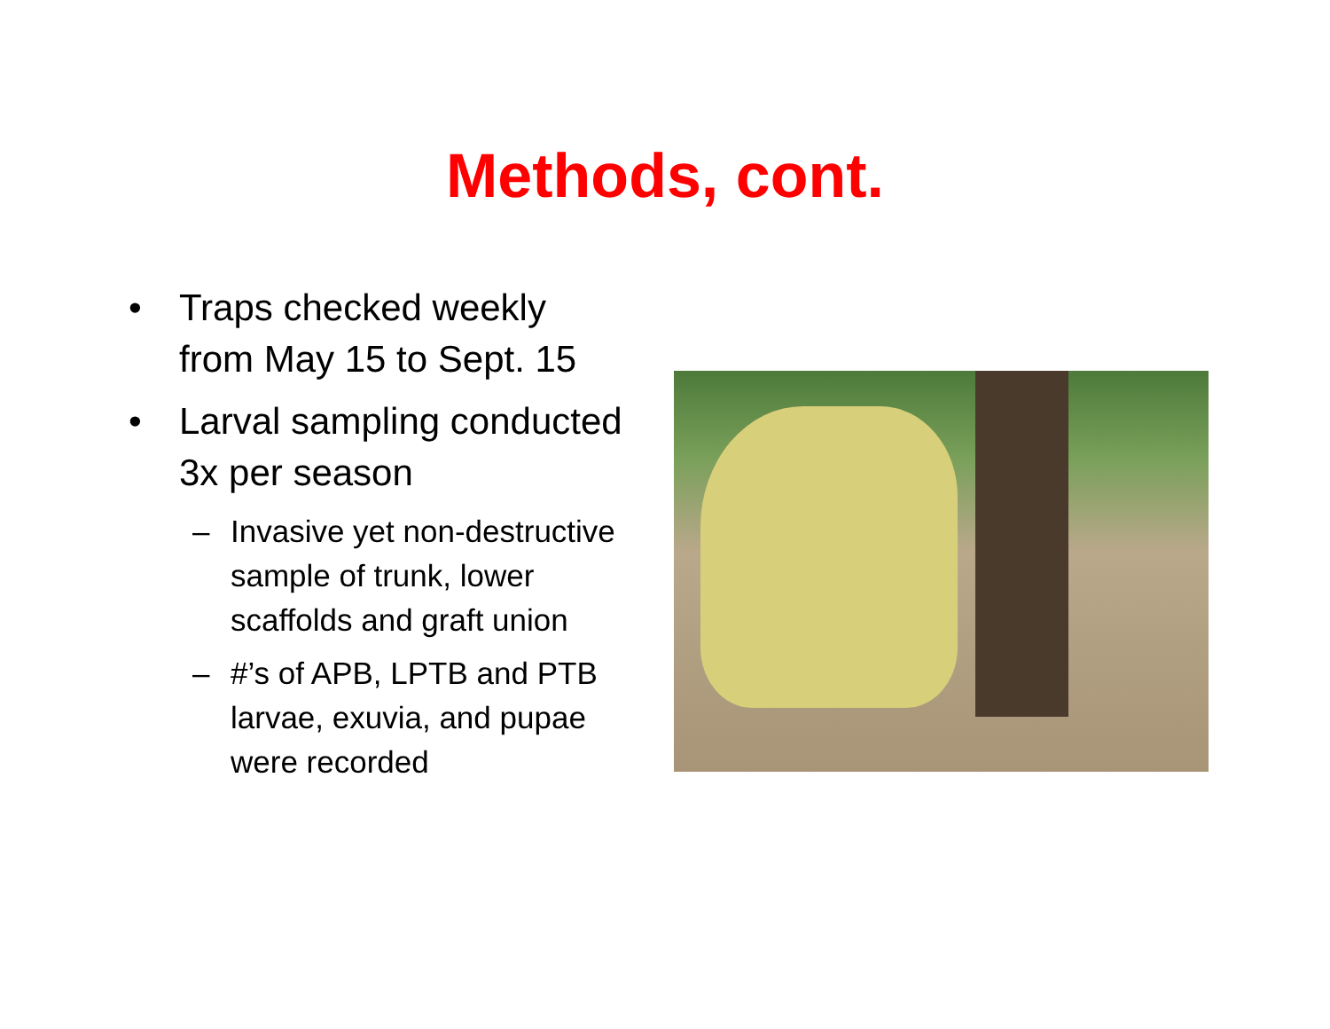Methods, cont.
• Traps checked weekly from May 15 to Sept. 15
• Larval sampling conducted 3x per season
– Invasive yet non-destructive sample of trunk, lower scaffolds and graft union
– #’s of APB, LPTB and PTB larvae, exuvia, and pupae were recorded